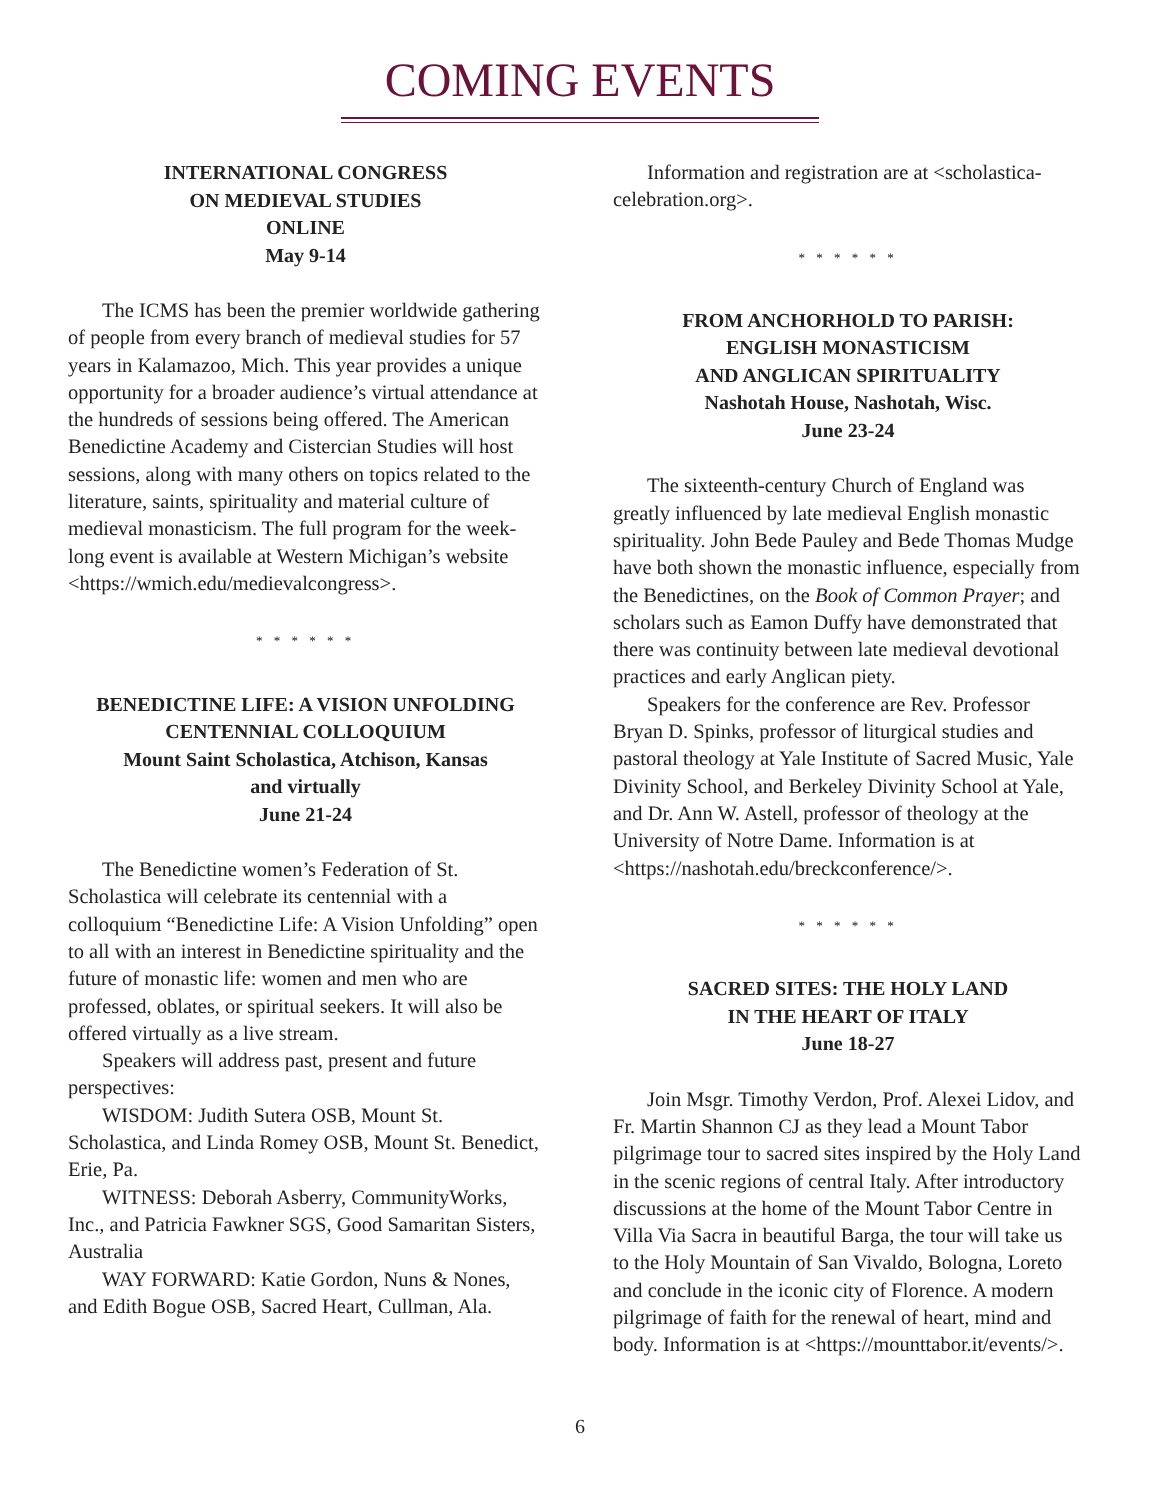COMING EVENTS
INTERNATIONAL CONGRESS
ON MEDIEVAL STUDIES
ONLINE
May 9-14
The ICMS has been the premier worldwide gathering of people from every branch of medieval studies for 57 years in Kalamazoo, Mich. This year provides a unique opportunity for a broader audience’s virtual attendance at the hundreds of sessions being offered. The American Benedictine Academy and Cistercian Studies will host sessions, along with many others on topics related to the literature, saints, spirituality and material culture of medieval monasticism. The full program for the week-long event is available at Western Michigan’s website <https://wmich.edu/medievalcongress>.
* * * * * *
BENEDICTINE LIFE: A VISION UNFOLDING
CENTENNIAL COLLOQUIUM
Mount Saint Scholastica, Atchison, Kansas
and virtually
June 21-24
The Benedictine women’s Federation of St. Scholastica will celebrate its centennial with a colloquium “Benedictine Life: A Vision Unfolding” open to all with an interest in Benedictine spirituality and the future of monastic life: women and men who are professed, oblates, or spiritual seekers. It will also be offered virtually as a live stream.
Speakers will address past, present and future perspectives:
WISDOM: Judith Sutera OSB, Mount St. Scholastica, and Linda Romey OSB, Mount St. Benedict, Erie, Pa.
WITNESS: Deborah Asberry, CommunityWorks, Inc., and Patricia Fawkner SGS, Good Samaritan Sisters, Australia
WAY FORWARD: Katie Gordon, Nuns & Nones, and Edith Bogue OSB, Sacred Heart, Cullman, Ala.
Information and registration are at <scholastica-celebration.org>.
* * * * * *
FROM ANCHORHOLD TO PARISH:
ENGLISH MONASTICISM
AND ANGLICAN SPIRITUALITY
Nashotah House, Nashotah, Wisc.
June 23-24
The sixteenth-century Church of England was greatly influenced by late medieval English monastic spirituality. John Bede Pauley and Bede Thomas Mudge have both shown the monastic influence, especially from the Benedictines, on the Book of Common Prayer; and scholars such as Eamon Duffy have demonstrated that there was continuity between late medieval devotional practices and early Anglican piety.
Speakers for the conference are Rev. Professor Bryan D. Spinks, professor of liturgical studies and pastoral theology at Yale Institute of Sacred Music, Yale Divinity School, and Berkeley Divinity School at Yale, and Dr. Ann W. Astell, professor of theology at the University of Notre Dame. Information is at <https://nashotah.edu/breckconference/>.
* * * * * *
SACRED SITES: THE HOLY LAND
IN THE HEART OF ITALY
June 18-27
Join Msgr. Timothy Verdon, Prof. Alexei Lidov, and Fr. Martin Shannon CJ as they lead a Mount Tabor pilgrimage tour to sacred sites inspired by the Holy Land in the scenic regions of central Italy. After introductory discussions at the home of the Mount Tabor Centre in Villa Via Sacra in beautiful Barga, the tour will take us to the Holy Mountain of San Vivaldo, Bologna, Loreto and conclude in the iconic city of Florence. A modern pilgrimage of faith for the renewal of heart, mind and body. Information is at <https://mounttabor.it/events/>.
6